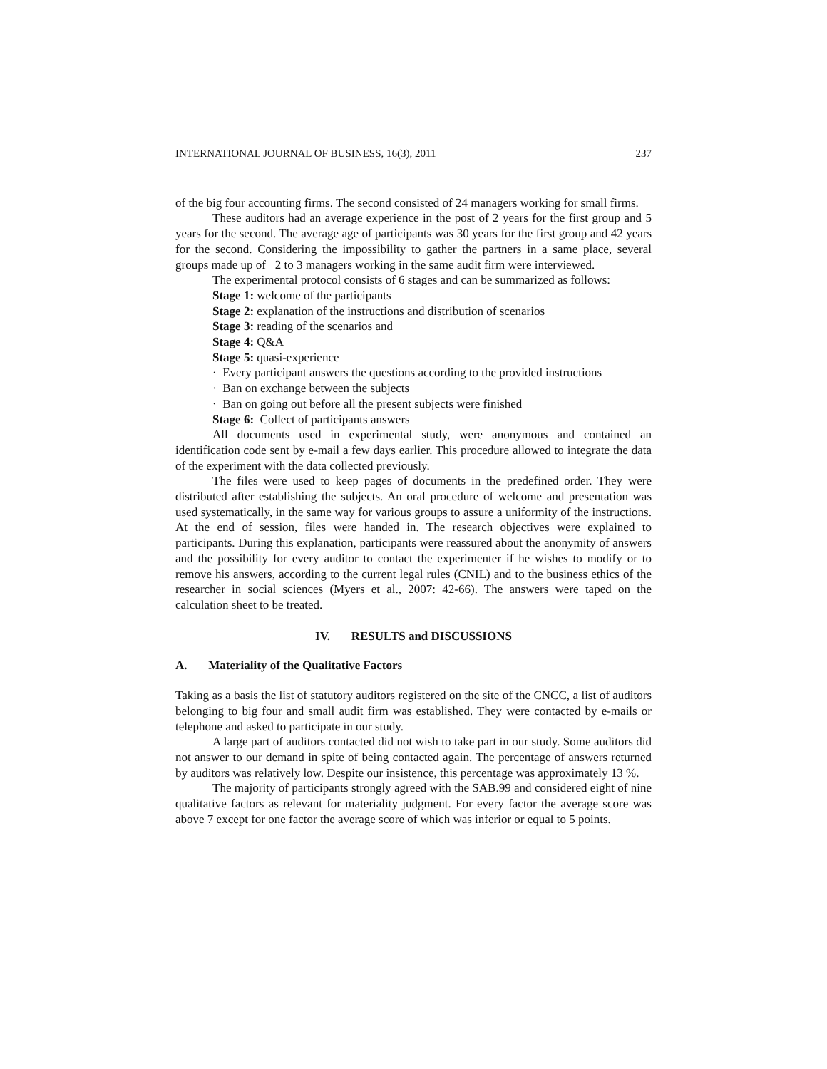INTERNATIONAL JOURNAL OF BUSINESS, 16(3), 2011 237
of the big four accounting firms. The second consisted of 24 managers working for small firms.
These auditors had an average experience in the post of 2 years for the first group and 5 years for the second. The average age of participants was 30 years for the first group and 42 years for the second. Considering the impossibility to gather the partners in a same place, several groups made up of 2 to 3 managers working in the same audit firm were interviewed.
The experimental protocol consists of 6 stages and can be summarized as follows:
Stage 1: welcome of the participants
Stage 2: explanation of the instructions and distribution of scenarios
Stage 3: reading of the scenarios and
Stage 4: Q&A
Stage 5: quasi-experience
· Every participant answers the questions according to the provided instructions
· Ban on exchange between the subjects
· Ban on going out before all the present subjects were finished
Stage 6: Collect of participants answers
All documents used in experimental study, were anonymous and contained an identification code sent by e-mail a few days earlier. This procedure allowed to integrate the data of the experiment with the data collected previously.
The files were used to keep pages of documents in the predefined order. They were distributed after establishing the subjects. An oral procedure of welcome and presentation was used systematically, in the same way for various groups to assure a uniformity of the instructions. At the end of session, files were handed in. The research objectives were explained to participants. During this explanation, participants were reassured about the anonymity of answers and the possibility for every auditor to contact the experimenter if he wishes to modify or to remove his answers, according to the current legal rules (CNIL) and to the business ethics of the researcher in social sciences (Myers et al., 2007: 42-66). The answers were taped on the calculation sheet to be treated.
IV. RESULTS and DISCUSSIONS
A. Materiality of the Qualitative Factors
Taking as a basis the list of statutory auditors registered on the site of the CNCC, a list of auditors belonging to big four and small audit firm was established. They were contacted by e-mails or telephone and asked to participate in our study.
A large part of auditors contacted did not wish to take part in our study. Some auditors did not answer to our demand in spite of being contacted again. The percentage of answers returned by auditors was relatively low. Despite our insistence, this percentage was approximately 13 %.
The majority of participants strongly agreed with the SAB.99 and considered eight of nine qualitative factors as relevant for materiality judgment. For every factor the average score was above 7 except for one factor the average score of which was inferior or equal to 5 points.